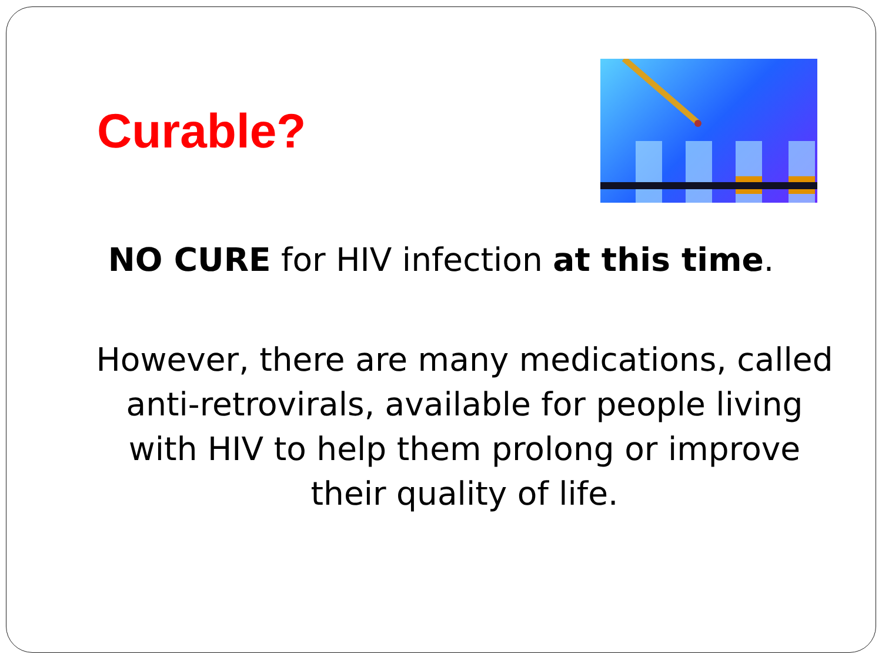Curable?
NO CURE for HIV infection at this time.
However, there are many medications, called anti-retrovirals, available for people living with HIV to help them prolong or improve their quality of life.